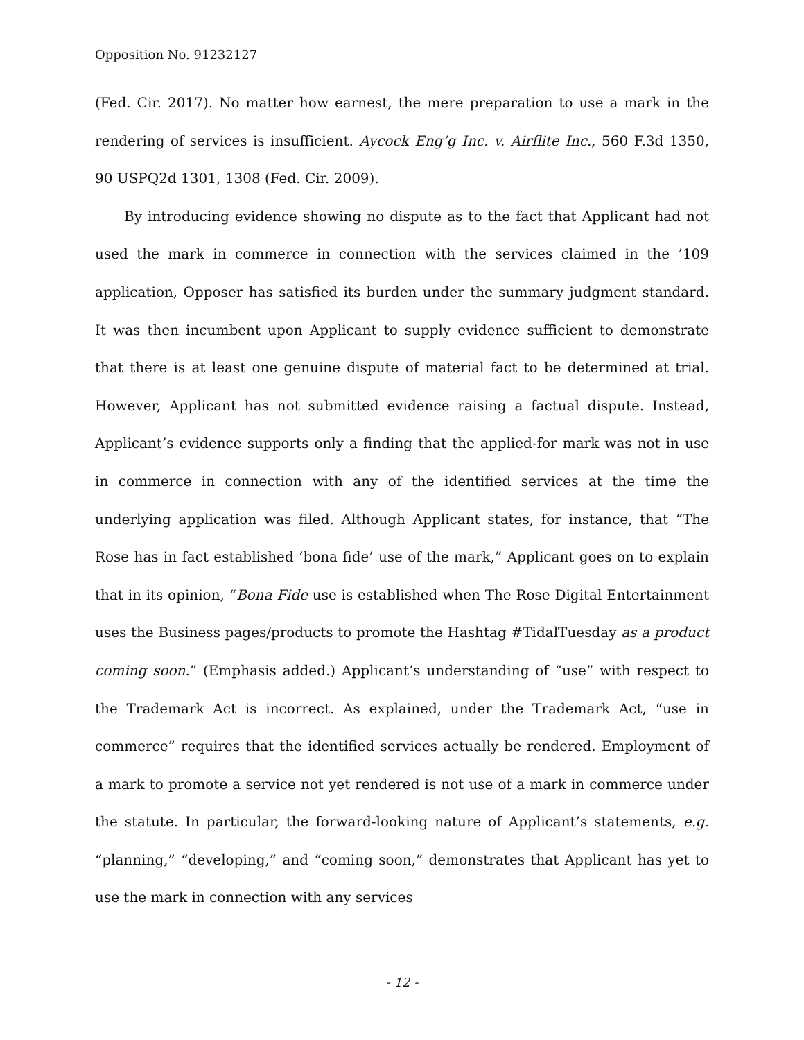Opposition No. 91232127
(Fed. Cir. 2017). No matter how earnest, the mere preparation to use a mark in the rendering of services is insufficient. Aycock Eng’g Inc. v. Airflite Inc., 560 F.3d 1350, 90 USPQ2d 1301, 1308 (Fed. Cir. 2009).
By introducing evidence showing no dispute as to the fact that Applicant had not used the mark in commerce in connection with the services claimed in the ’109 application, Opposer has satisfied its burden under the summary judgment standard. It was then incumbent upon Applicant to supply evidence sufficient to demonstrate that there is at least one genuine dispute of material fact to be determined at trial. However, Applicant has not submitted evidence raising a factual dispute. Instead, Applicant’s evidence supports only a finding that the applied-for mark was not in use in commerce in connection with any of the identified services at the time the underlying application was filed. Although Applicant states, for instance, that “The Rose has in fact established ‘bona fide’ use of the mark,” Applicant goes on to explain that in its opinion, “Bona Fide use is established when The Rose Digital Entertainment uses the Business pages/products to promote the Hashtag #TidalTuesday as a product coming soon.” (Emphasis added.) Applicant’s understanding of “use” with respect to the Trademark Act is incorrect. As explained, under the Trademark Act, “use in commerce” requires that the identified services actually be rendered. Employment of a mark to promote a service not yet rendered is not use of a mark in commerce under the statute. In particular, the forward-looking nature of Applicant’s statements, e.g. “planning,” “developing,” and “coming soon,” demonstrates that Applicant has yet to use the mark in connection with any services
- 12 -